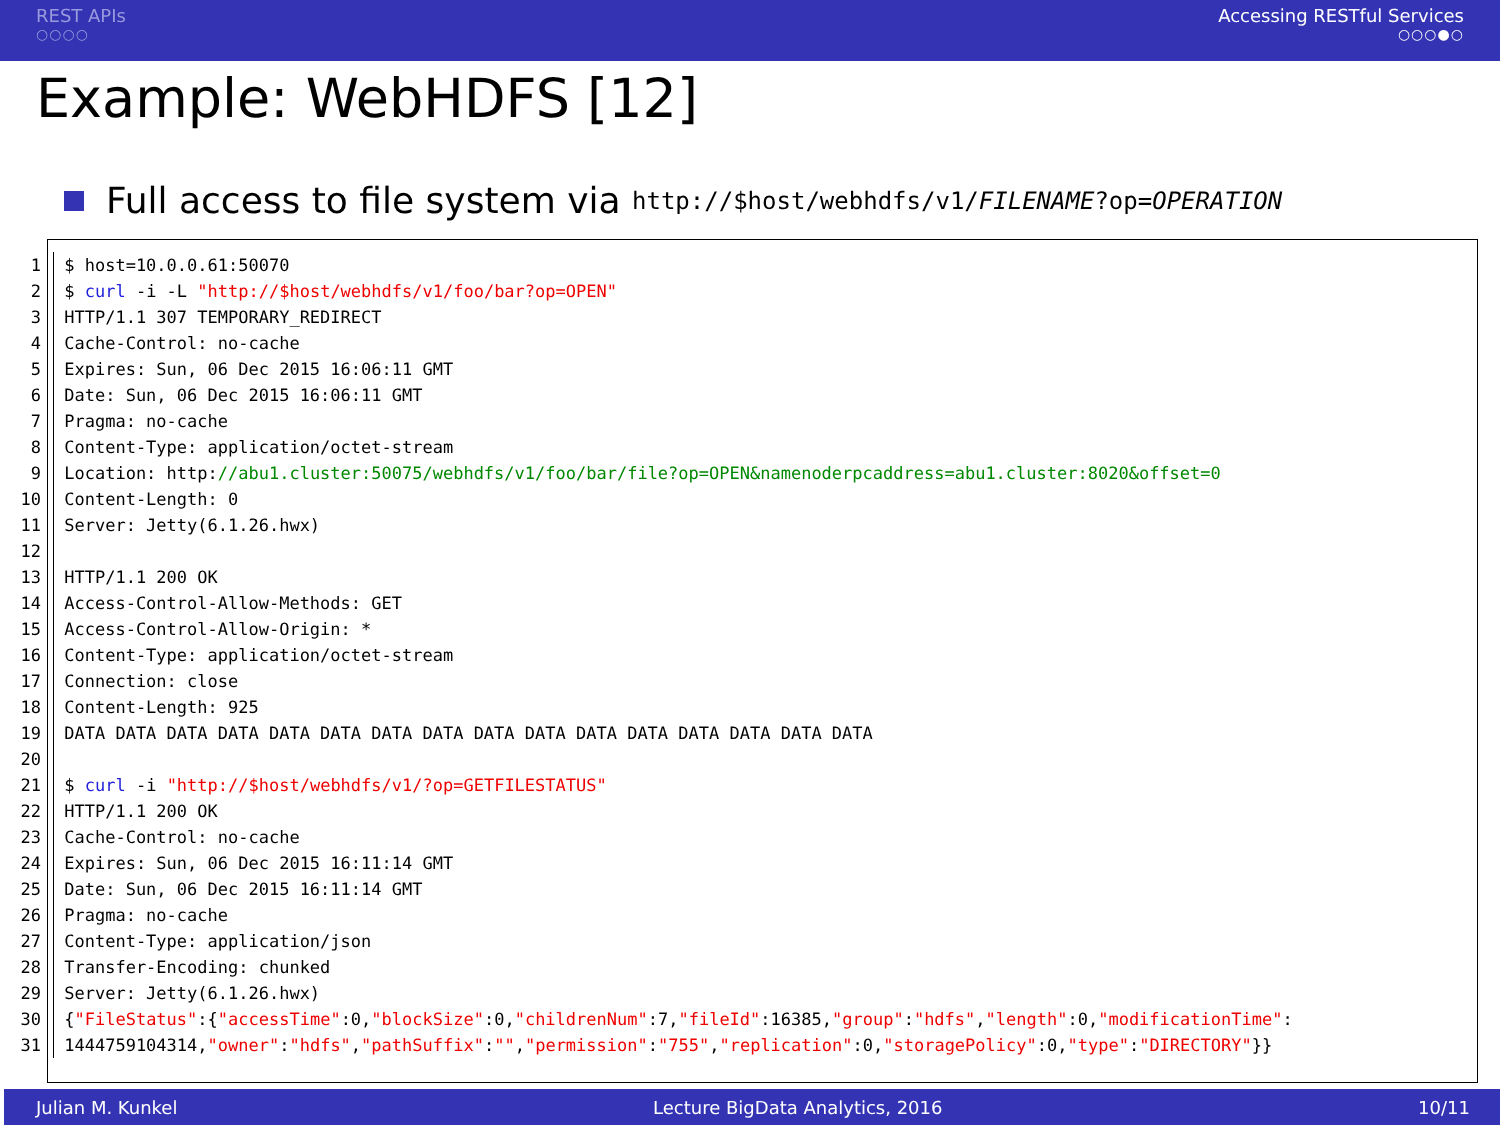REST APIs
○○○○
Accessing RESTful Services
○○○●○
Example: WebHDFS [12]
Full access to file system via http://$host/webhdfs/v1/FILENAME?op=OPERATION
1 $ host=10.0.0.61:50070
2 $ curl -i -L "http://$host/webhdfs/v1/foo/bar?op=OPEN"
3 HTTP/1.1 307 TEMPORARY_REDIRECT
4 Cache-Control: no-cache
5 Expires: Sun, 06 Dec 2015 16:06:11 GMT
6 Date: Sun, 06 Dec 2015 16:06:11 GMT
7 Pragma: no-cache
8 Content-Type: application/octet-stream
9 Location: http://abu1.cluster:50075/webhdfs/v1/foo/bar/file?op=OPEN&namenoderpcaddress=abu1.cluster:8020&offset=0
10 Content-Length: 0
11 Server: Jetty(6.1.26.hwx)
12
13 HTTP/1.1 200 OK
14 Access-Control-Allow-Methods: GET
15 Access-Control-Allow-Origin: *
16 Content-Type: application/octet-stream
17 Connection: close
18 Content-Length: 925
19 DATA DATA DATA DATA DATA DATA DATA DATA DATA DATA DATA DATA DATA DATA DATA DATA
20
21 $ curl -i "http://$host/webhdfs/v1/?op=GETFILESTATUS"
22 HTTP/1.1 200 OK
23 Cache-Control: no-cache
24 Expires: Sun, 06 Dec 2015 16:11:14 GMT
25 Date: Sun, 06 Dec 2015 16:11:14 GMT
26 Pragma: no-cache
27 Content-Type: application/json
28 Transfer-Encoding: chunked
29 Server: Jetty(6.1.26.hwx)
30 {"FileStatus":{"accessTime":0,"blockSize":0,"childrenNum":7,"fileId":16385,"group":"hdfs","length":0,"modificationTime":
31 1444759104314,"owner":"hdfs","pathSuffix":"","permission":"755","replication":0,"storagePolicy":0,"type":"DIRECTORY"}}
Julian M. Kunkel Lecture BigData Analytics, 2016 10/11